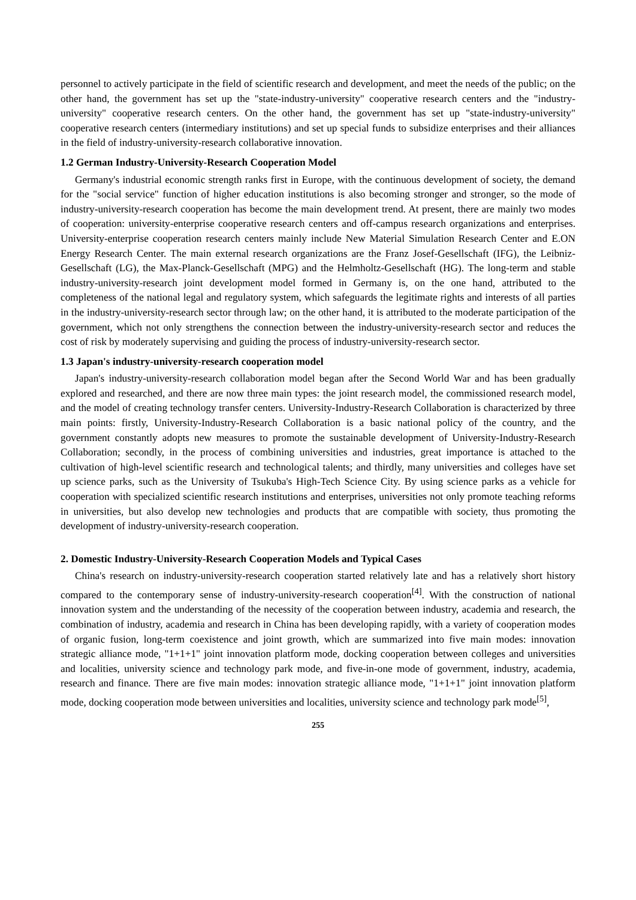personnel to actively participate in the field of scientific research and development, and meet the needs of the public; on the other hand, the government has set up the "state-industry-university" cooperative research centers and the "industry-university" cooperative research centers. On the other hand, the government has set up "state-industry-university" cooperative research centers (intermediary institutions) and set up special funds to subsidize enterprises and their alliances in the field of industry-university-research collaborative innovation.
1.2 German Industry-University-Research Cooperation Model
Germany's industrial economic strength ranks first in Europe, with the continuous development of society, the demand for the "social service" function of higher education institutions is also becoming stronger and stronger, so the mode of industry-university-research cooperation has become the main development trend. At present, there are mainly two modes of cooperation: university-enterprise cooperative research centers and off-campus research organizations and enterprises. University-enterprise cooperation research centers mainly include New Material Simulation Research Center and E.ON Energy Research Center. The main external research organizations are the Franz Josef-Gesellschaft (IFG), the Leibniz-Gesellschaft (LG), the Max-Planck-Gesellschaft (MPG) and the Helmholtz-Gesellschaft (HG). The long-term and stable industry-university-research joint development model formed in Germany is, on the one hand, attributed to the completeness of the national legal and regulatory system, which safeguards the legitimate rights and interests of all parties in the industry-university-research sector through law; on the other hand, it is attributed to the moderate participation of the government, which not only strengthens the connection between the industry-university-research sector and reduces the cost of risk by moderately supervising and guiding the process of industry-university-research sector.
1.3 Japan's industry-university-research cooperation model
Japan's industry-university-research collaboration model began after the Second World War and has been gradually explored and researched, and there are now three main types: the joint research model, the commissioned research model, and the model of creating technology transfer centers. University-Industry-Research Collaboration is characterized by three main points: firstly, University-Industry-Research Collaboration is a basic national policy of the country, and the government constantly adopts new measures to promote the sustainable development of University-Industry-Research Collaboration; secondly, in the process of combining universities and industries, great importance is attached to the cultivation of high-level scientific research and technological talents; and thirdly, many universities and colleges have set up science parks, such as the University of Tsukuba's High-Tech Science City. By using science parks as a vehicle for cooperation with specialized scientific research institutions and enterprises, universities not only promote teaching reforms in universities, but also develop new technologies and products that are compatible with society, thus promoting the development of industry-university-research cooperation.
2. Domestic Industry-University-Research Cooperation Models and Typical Cases
China's research on industry-university-research cooperation started relatively late and has a relatively short history compared to the contemporary sense of industry-university-research cooperation<sup>[4]</sup>. With the construction of national innovation system and the understanding of the necessity of the cooperation between industry, academia and research, the combination of industry, academia and research in China has been developing rapidly, with a variety of cooperation modes of organic fusion, long-term coexistence and joint growth, which are summarized into five main modes: innovation strategic alliance mode, "1+1+1" joint innovation platform mode, docking cooperation between colleges and universities and localities, university science and technology park mode, and five-in-one mode of government, industry, academia, research and finance. There are five main modes: innovation strategic alliance mode, "1+1+1" joint innovation platform mode, docking cooperation mode between universities and localities, university science and technology park mode<sup>[5]</sup>,
255